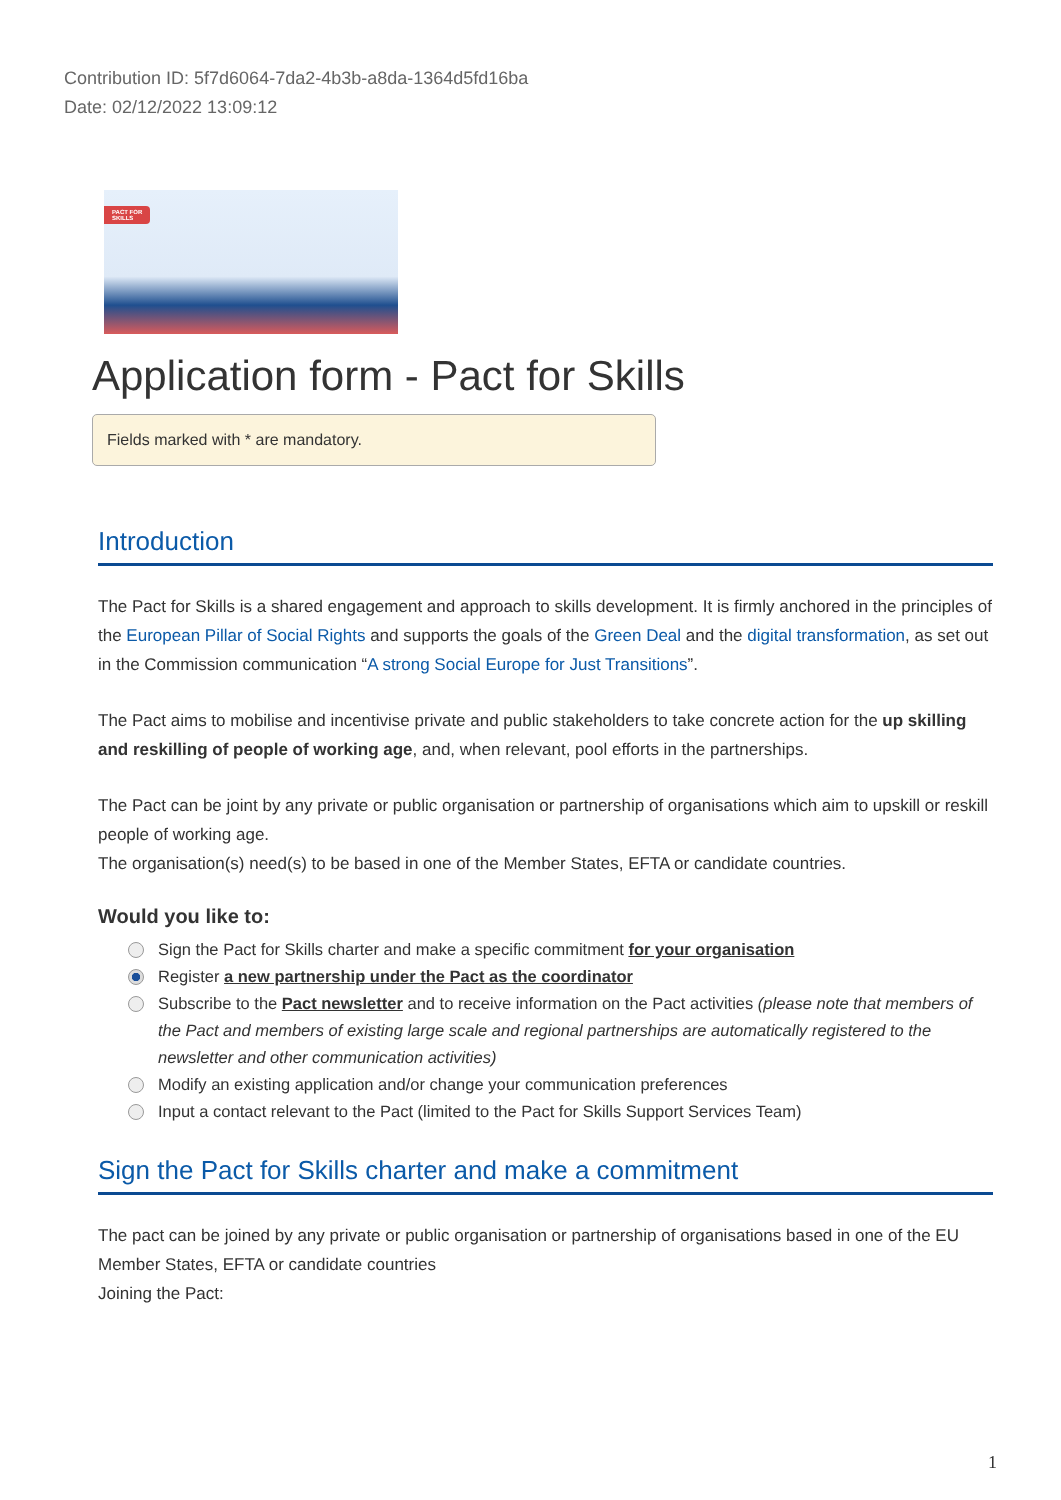Contribution ID: 5f7d6064-7da2-4b3b-a8da-1364d5fd16ba
Date: 02/12/2022 13:09:12
PACT FOR
SKILLS
Application form - Pact for Skills
Fields marked with * are mandatory.
Introduction
The Pact for Skills is a shared engagement and approach to skills development. It is firmly anchored in the principles of the European Pillar of Social Rights and supports the goals of the Green Deal and the digital transformation, as set out in the Commission communication “A strong Social Europe for Just Transitions”.
The Pact aims to mobilise and incentivise private and public stakeholders to take concrete action for the up skilling and reskilling of people of working age, and, when relevant, pool efforts in the partnerships.
The Pact can be joint by any private or public organisation or partnership of organisations which aim to upskill or reskill people of working age.
The organisation(s) need(s) to be based in one of the Member States, EFTA or candidate countries.
Would you like to:
Sign the Pact for Skills charter and make a specific commitment for your organisation
Register a new partnership under the Pact as the coordinator
Subscribe to the Pact newsletter and to receive information on the Pact activities (please note that members of the Pact and members of existing large scale and regional partnerships are automatically registered to the newsletter and other communication activities)
Modify an existing application and/or change your communication preferences
Input a contact relevant to the Pact (limited to the Pact for Skills Support Services Team)
Sign the Pact for Skills charter and make a commitment
The pact can be joined by any private or public organisation or partnership of organisations based in one of the EU Member States, EFTA or candidate countries
Joining the Pact:
1